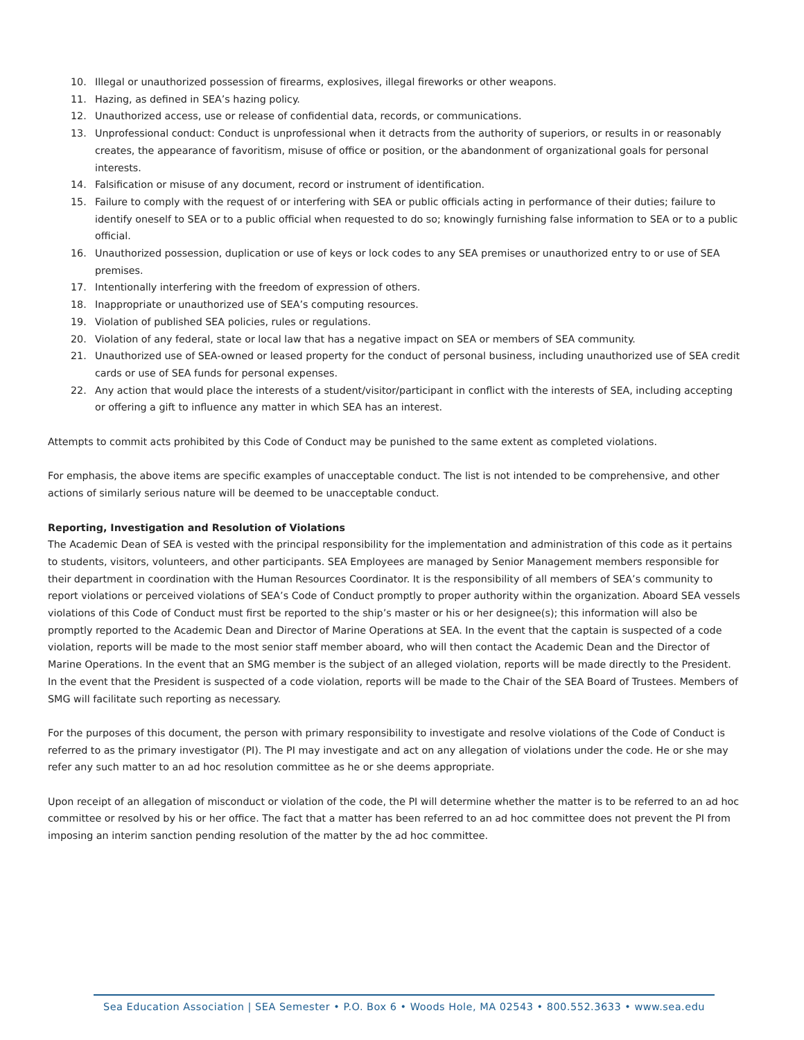10. Illegal or unauthorized possession of firearms, explosives, illegal fireworks or other weapons.
11. Hazing, as defined in SEA’s hazing policy.
12. Unauthorized access, use or release of confidential data, records, or communications.
13. Unprofessional conduct: Conduct is unprofessional when it detracts from the authority of superiors, or results in or reasonably creates, the appearance of favoritism, misuse of office or position, or the abandonment of organizational goals for personal interests.
14. Falsification or misuse of any document, record or instrument of identification.
15. Failure to comply with the request of or interfering with SEA or public officials acting in performance of their duties; failure to identify oneself to SEA or to a public official when requested to do so; knowingly furnishing false information to SEA or to a public official.
16. Unauthorized possession, duplication or use of keys or lock codes to any SEA premises or unauthorized entry to or use of SEA premises.
17. Intentionally interfering with the freedom of expression of others.
18. Inappropriate or unauthorized use of SEA’s computing resources.
19. Violation of published SEA policies, rules or regulations.
20. Violation of any federal, state or local law that has a negative impact on SEA or members of SEA community.
21. Unauthorized use of SEA-owned or leased property for the conduct of personal business, including unauthorized use of SEA credit cards or use of SEA funds for personal expenses.
22. Any action that would place the interests of a student/visitor/participant in conflict with the interests of SEA, including accepting or offering a gift to influence any matter in which SEA has an interest.
Attempts to commit acts prohibited by this Code of Conduct may be punished to the same extent as completed violations.
For emphasis, the above items are specific examples of unacceptable conduct. The list is not intended to be comprehensive, and other actions of similarly serious nature will be deemed to be unacceptable conduct.
Reporting, Investigation and Resolution of Violations
The Academic Dean of SEA is vested with the principal responsibility for the implementation and administration of this code as it pertains to students, visitors, volunteers, and other participants. SEA Employees are managed by Senior Management members responsible for their department in coordination with the Human Resources Coordinator. It is the responsibility of all members of SEA’s community to report violations or perceived violations of SEA’s Code of Conduct promptly to proper authority within the organization. Aboard SEA vessels violations of this Code of Conduct must first be reported to the ship’s master or his or her designee(s); this information will also be promptly reported to the Academic Dean and Director of Marine Operations at SEA. In the event that the captain is suspected of a code violation, reports will be made to the most senior staff member aboard, who will then contact the Academic Dean and the Director of Marine Operations. In the event that an SMG member is the subject of an alleged violation, reports will be made directly to the President. In the event that the President is suspected of a code violation, reports will be made to the Chair of the SEA Board of Trustees. Members of SMG will facilitate such reporting as necessary.
For the purposes of this document, the person with primary responsibility to investigate and resolve violations of the Code of Conduct is referred to as the primary investigator (PI). The PI may investigate and act on any allegation of violations under the code. He or she may refer any such matter to an ad hoc resolution committee as he or she deems appropriate.
Upon receipt of an allegation of misconduct or violation of the code, the PI will determine whether the matter is to be referred to an ad hoc committee or resolved by his or her office. The fact that a matter has been referred to an ad hoc committee does not prevent the PI from imposing an interim sanction pending resolution of the matter by the ad hoc committee.
Sea Education Association | SEA Semester • P.O. Box 6 • Woods Hole, MA 02543 • 800.552.3633 • www.sea.edu